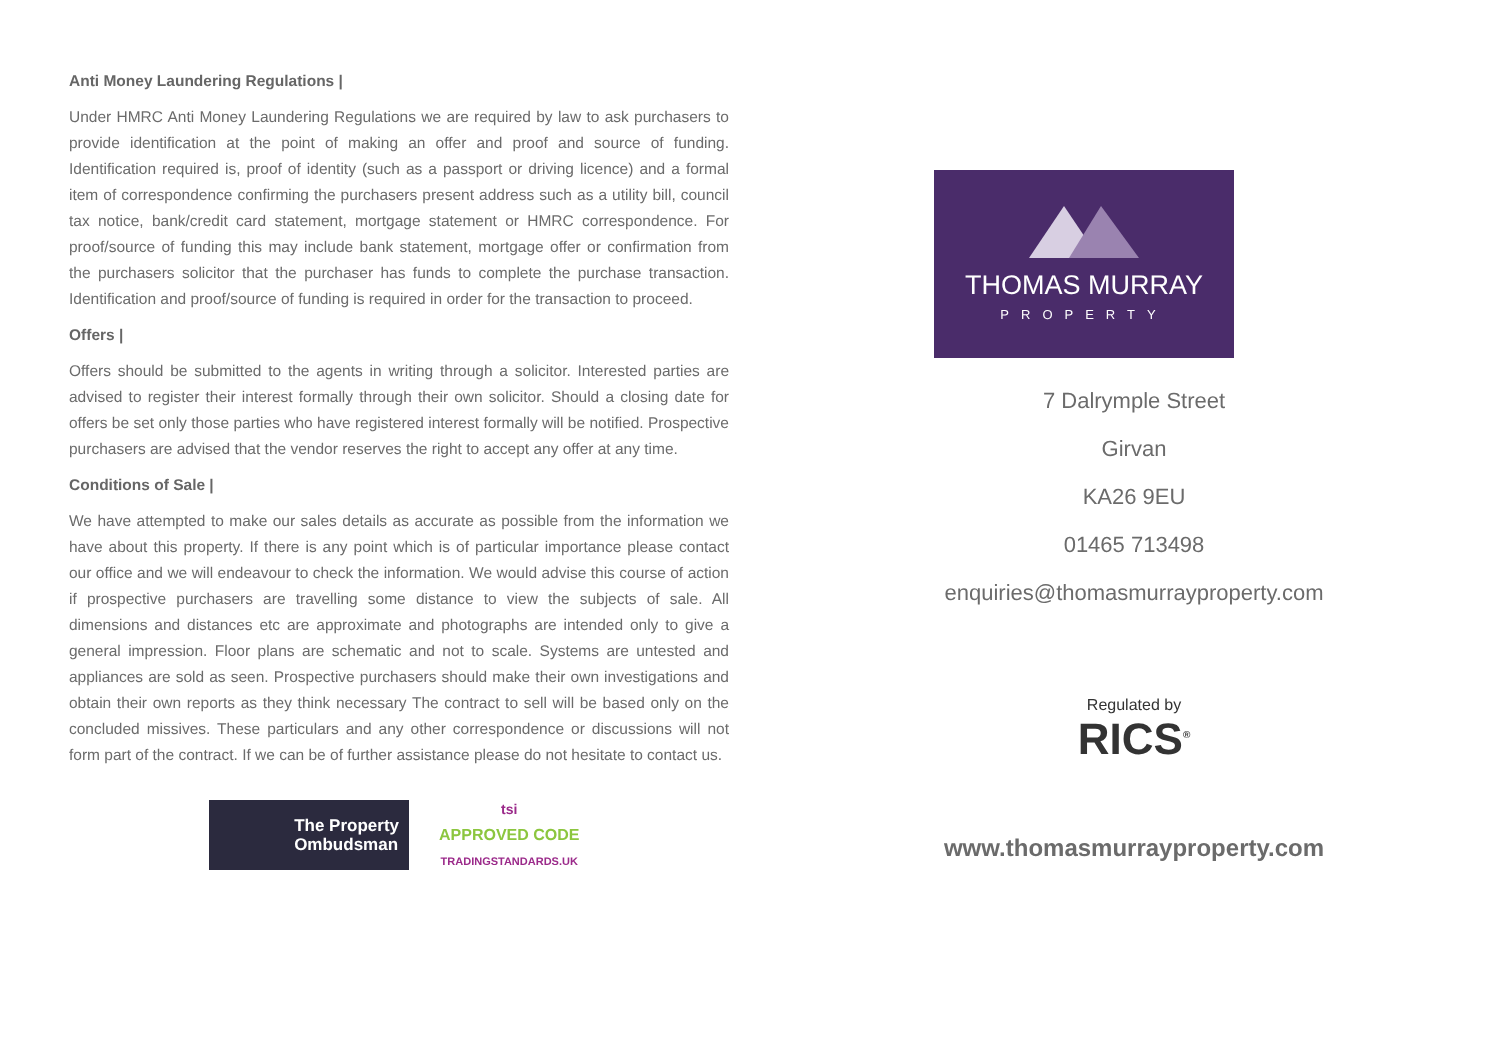Anti Money Laundering Regulations |
Under HMRC Anti Money Laundering Regulations we are required by law to ask purchasers to provide identification at the point of making an offer and proof and source of funding. Identification required is, proof of identity (such as a passport or driving licence) and a formal item of correspondence confirming the purchasers present address such as a utility bill, council tax notice, bank/credit card statement, mortgage statement or HMRC correspondence. For proof/source of funding this may include bank statement, mortgage offer or confirmation from the purchasers solicitor that the purchaser has funds to complete the purchase transaction. Identification and proof/source of funding is required in order for the transaction to proceed.
Offers |
Offers should be submitted to the agents in writing through a solicitor. Interested parties are advised to register their interest formally through their own solicitor. Should a closing date for offers be set only those parties who have registered interest formally will be notified. Prospective purchasers are advised that the vendor reserves the right to accept any offer at any time.
Conditions of Sale |
We have attempted to make our sales details as accurate as possible from the information we have about this property. If there is any point which is of particular importance please contact our office and we will endeavour to check the information. We would advise this course of action if prospective purchasers are travelling some distance to view the subjects of sale. All dimensions and distances etc are approximate and photographs are intended only to give a general impression. Floor plans are schematic and not to scale. Systems are untested and appliances are sold as seen. Prospective purchasers should make their own investigations and obtain their own reports as they think necessary The contract to sell will be based only on the concluded missives. These particulars and any other correspondence or discussions will not form part of the contract. If we can be of further assistance please do not hesitate to contact us.
The Property
Ombudsman
tsi
APPROVED CODE
TRADINGSTANDARDS.UK
THOMAS MURRAY
PROPERTY
7 Dalrymple Street
Girvan
KA26 9EU
01465 713498
enquiries@thomasmurrayproperty.com
Regulated by
RICS<sup>®</sup>
www.thomasmurrayproperty.com